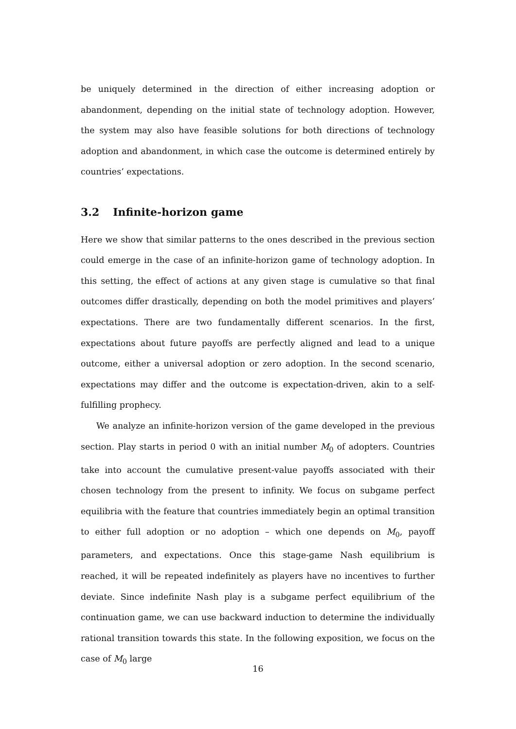be uniquely determined in the direction of either increasing adoption or abandonment, depending on the initial state of technology adoption. However, the system may also have feasible solutions for both directions of technology adoption and abandonment, in which case the outcome is determined entirely by countries’ expectations.
3.2 Infinite-horizon game
Here we show that similar patterns to the ones described in the previous section could emerge in the case of an infinite-horizon game of technology adoption. In this setting, the effect of actions at any given stage is cumulative so that final outcomes differ drastically, depending on both the model primitives and players’ expectations. There are two fundamentally different scenarios. In the first, expectations about future payoffs are perfectly aligned and lead to a unique outcome, either a universal adoption or zero adoption. In the second scenario, expectations may differ and the outcome is expectation-driven, akin to a self-fulfilling prophecy.
We analyze an infinite-horizon version of the game developed in the previous section. Play starts in period 0 with an initial number M<sub>0</sub> of adopters. Countries take into account the cumulative present-value payoffs associated with their chosen technology from the present to infinity. We focus on subgame perfect equilibria with the feature that countries immediately begin an optimal transition to either full adoption or no adoption – which one depends on M<sub>0</sub>, payoff parameters, and expectations. Once this stage-game Nash equilibrium is reached, it will be repeated indefinitely as players have no incentives to further deviate. Since indefinite Nash play is a subgame perfect equilibrium of the continuation game, we can use backward induction to determine the individually rational transition towards this state. In the following exposition, we focus on the case of M<sub>0</sub> large
16